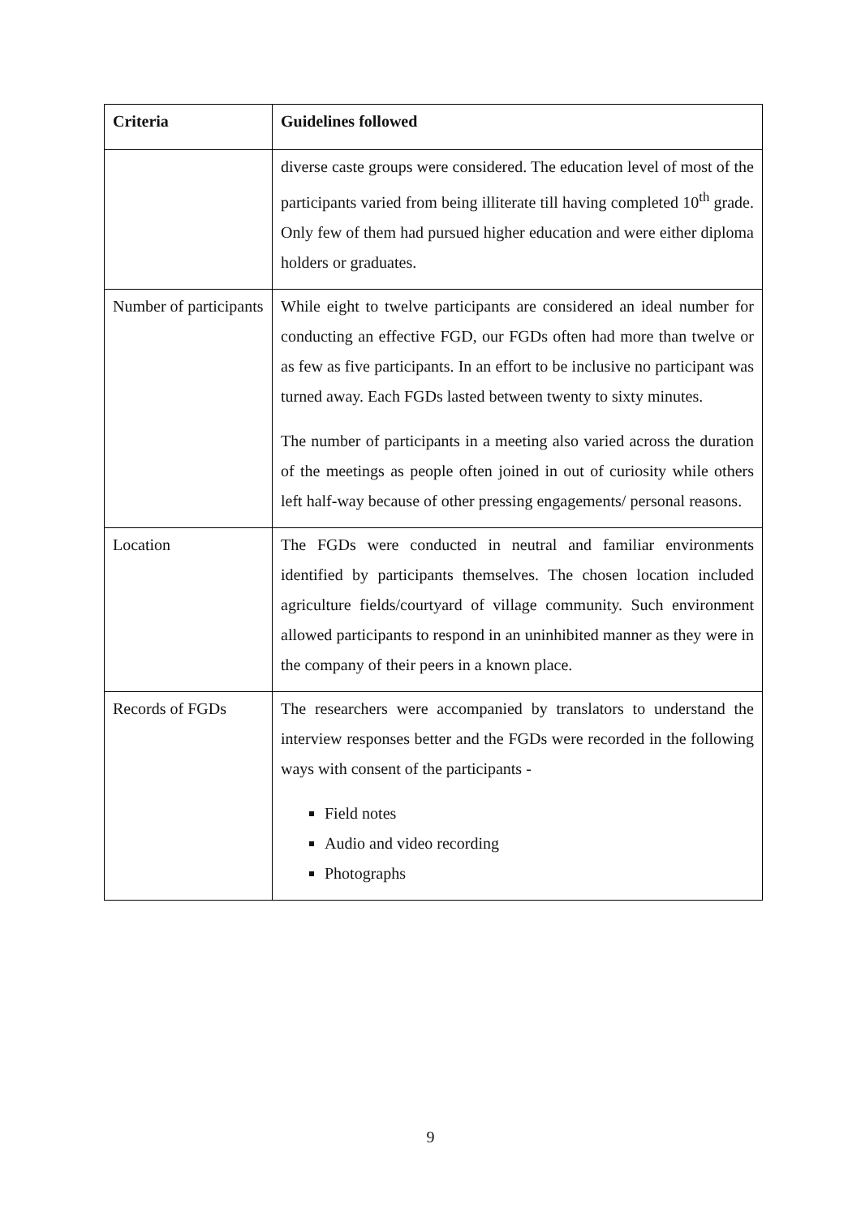| Criteria | Guidelines followed |
| --- | --- |
| | diverse caste groups were considered. The education level of most of the participants varied from being illiterate till having completed 10<sup>th</sup> grade. Only few of them had pursued higher education and were either diploma holders or graduates. |
| Number of participants | While eight to twelve participants are considered an ideal number for conducting an effective FGD, our FGDs often had more than twelve or as few as five participants. In an effort to be inclusive no participant was turned away. Each FGDs lasted between twenty to sixty minutes. The number of participants in a meeting also varied across the duration of the meetings as people often joined in out of curiosity while others left half-way because of other pressing engagements/ personal reasons. |
| Location | The FGDs were conducted in neutral and familiar environments identified by participants themselves. The chosen location included agriculture fields/courtyard of village community. Such environment allowed participants to respond in an uninhibited manner as they were in the company of their peers in a known place. |
| Records of FGDs | The researchers were accompanied by translators to understand the interview responses better and the FGDs were recorded in the following ways with consent of the participants - Field notes Audio and video recording Photographs |
9